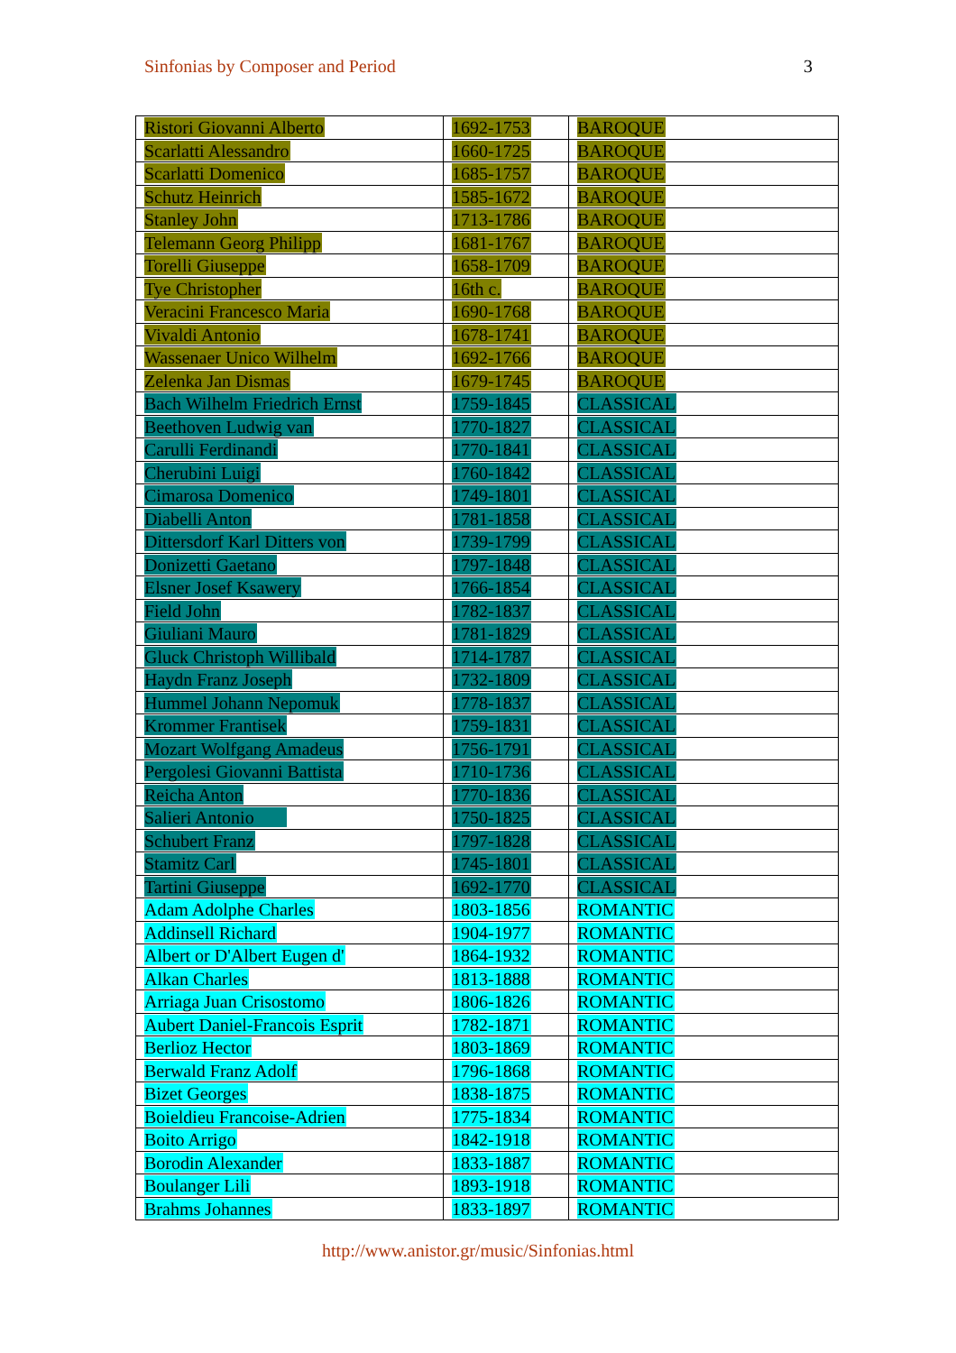Sinfonias by Composer and Period 3
| Ristori Giovanni Alberto | 1692-1753 | BAROQUE |
| Scarlatti Alessandro | 1660-1725 | BAROQUE |
| Scarlatti Domenico | 1685-1757 | BAROQUE |
| Schutz Heinrich | 1585-1672 | BAROQUE |
| Stanley John | 1713-1786 | BAROQUE |
| Telemann Georg Philipp | 1681-1767 | BAROQUE |
| Torelli Giuseppe | 1658-1709 | BAROQUE |
| Tye Christopher | 16th c. | BAROQUE |
| Veracini Francesco Maria | 1690-1768 | BAROQUE |
| Vivaldi Antonio | 1678-1741 | BAROQUE |
| Wassenaer Unico Wilhelm | 1692-1766 | BAROQUE |
| Zelenka Jan Dismas | 1679-1745 | BAROQUE |
| Bach Wilhelm Friedrich Ernst | 1759-1845 | CLASSICAL |
| Beethoven Ludwig van | 1770-1827 | CLASSICAL |
| Carulli Ferdinandi | 1770-1841 | CLASSICAL |
| Cherubini Luigi | 1760-1842 | CLASSICAL |
| Cimarosa Domenico | 1749-1801 | CLASSICAL |
| Diabelli Anton | 1781-1858 | CLASSICAL |
| Dittersdorf Karl Ditters von | 1739-1799 | CLASSICAL |
| Donizetti Gaetano | 1797-1848 | CLASSICAL |
| Elsner Josef Ksawery | 1766-1854 | CLASSICAL |
| Field John | 1782-1837 | CLASSICAL |
| Giuliani Mauro | 1781-1829 | CLASSICAL |
| Gluck Christoph Willibald | 1714-1787 | CLASSICAL |
| Haydn Franz Joseph | 1732-1809 | CLASSICAL |
| Hummel Johann Nepomuk | 1778-1837 | CLASSICAL |
| Krommer Frantisek | 1759-1831 | CLASSICAL |
| Mozart Wolfgang Amadeus | 1756-1791 | CLASSICAL |
| Pergolesi Giovanni Battista | 1710-1736 | CLASSICAL |
| Reicha Anton | 1770-1836 | CLASSICAL |
| Salieri Antonio | 1750-1825 | CLASSICAL |
| Schubert Franz | 1797-1828 | CLASSICAL |
| Stamitz Carl | 1745-1801 | CLASSICAL |
| Tartini Giuseppe | 1692-1770 | CLASSICAL |
| Adam Adolphe Charles | 1803-1856 | ROMANTIC |
| Addinsell Richard | 1904-1977 | ROMANTIC |
| Albert or D'Albert Eugen d' | 1864-1932 | ROMANTIC |
| Alkan Charles | 1813-1888 | ROMANTIC |
| Arriaga Juan Crisostomo | 1806-1826 | ROMANTIC |
| Aubert Daniel-Francois Esprit | 1782-1871 | ROMANTIC |
| Berlioz Hector | 1803-1869 | ROMANTIC |
| Berwald Franz Adolf | 1796-1868 | ROMANTIC |
| Bizet Georges | 1838-1875 | ROMANTIC |
| Boieldieu Francoise-Adrien | 1775-1834 | ROMANTIC |
| Boito Arrigo | 1842-1918 | ROMANTIC |
| Borodin Alexander | 1833-1887 | ROMANTIC |
| Boulanger Lili | 1893-1918 | ROMANTIC |
| Brahms Johannes | 1833-1897 | ROMANTIC |
http://www.anistor.gr/music/Sinfonias.html